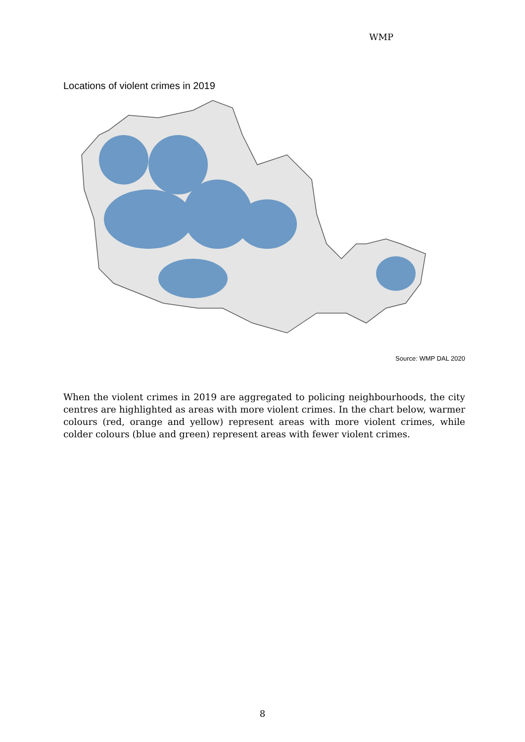WMP
Locations of violent crimes in 2019
Source: WMP DAL 2020
When the violent crimes in 2019 are aggregated to policing neighbourhoods, the city centres are highlighted as areas with more violent crimes. In the chart below, warmer colours (red, orange and yellow) represent areas with more violent crimes, while colder colours (blue and green) represent areas with fewer violent crimes.
8